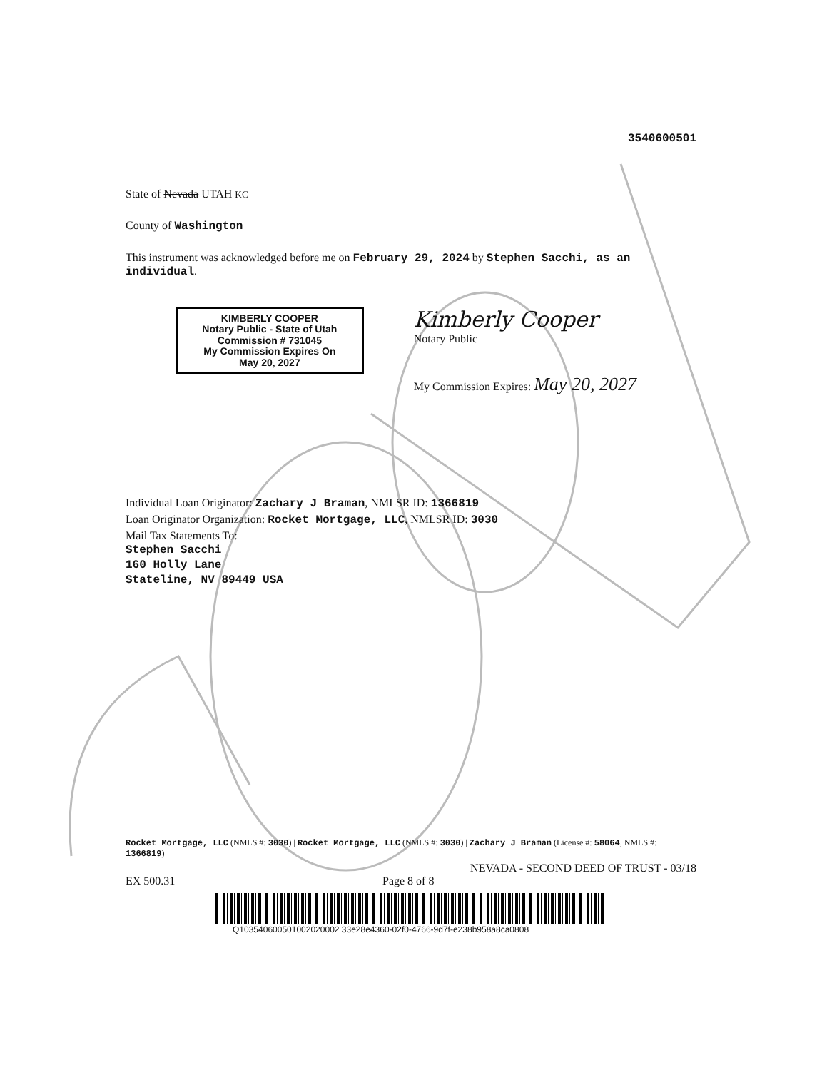3540600501
State of Nevada UTAH KC
County of Washington
This instrument was acknowledged before me on February 29, 2024 by Stephen Sacchi, as an individual.
KIMBERLY COOPER
Notary Public - State of Utah
Commission # 731045
My Commission Expires On
May 20, 2027
Kimberly Cooper
Notary Public
My Commission Expires: May 20, 2027
Individual Loan Originator: Zachary J Braman, NMLSR ID: 1366819
Loan Originator Organization: Rocket Mortgage, LLC, NMLSR ID: 3030
Mail Tax Statements To:
Stephen Sacchi
160 Holly Lane
Stateline, NV 89449 USA
Rocket Mortgage, LLC (NMLS #: 3030) | Rocket Mortgage, LLC (NMLS #: 3030) | Zachary J Braman (License #: 58064, NMLS #: 1366819)
NEVADA - SECOND DEED OF TRUST - 03/18
EX 500.31 Page 8 of 8
Q103540600501002020002 33e28e4360-02f0-4766-9d7f-e238b958a8ca0808